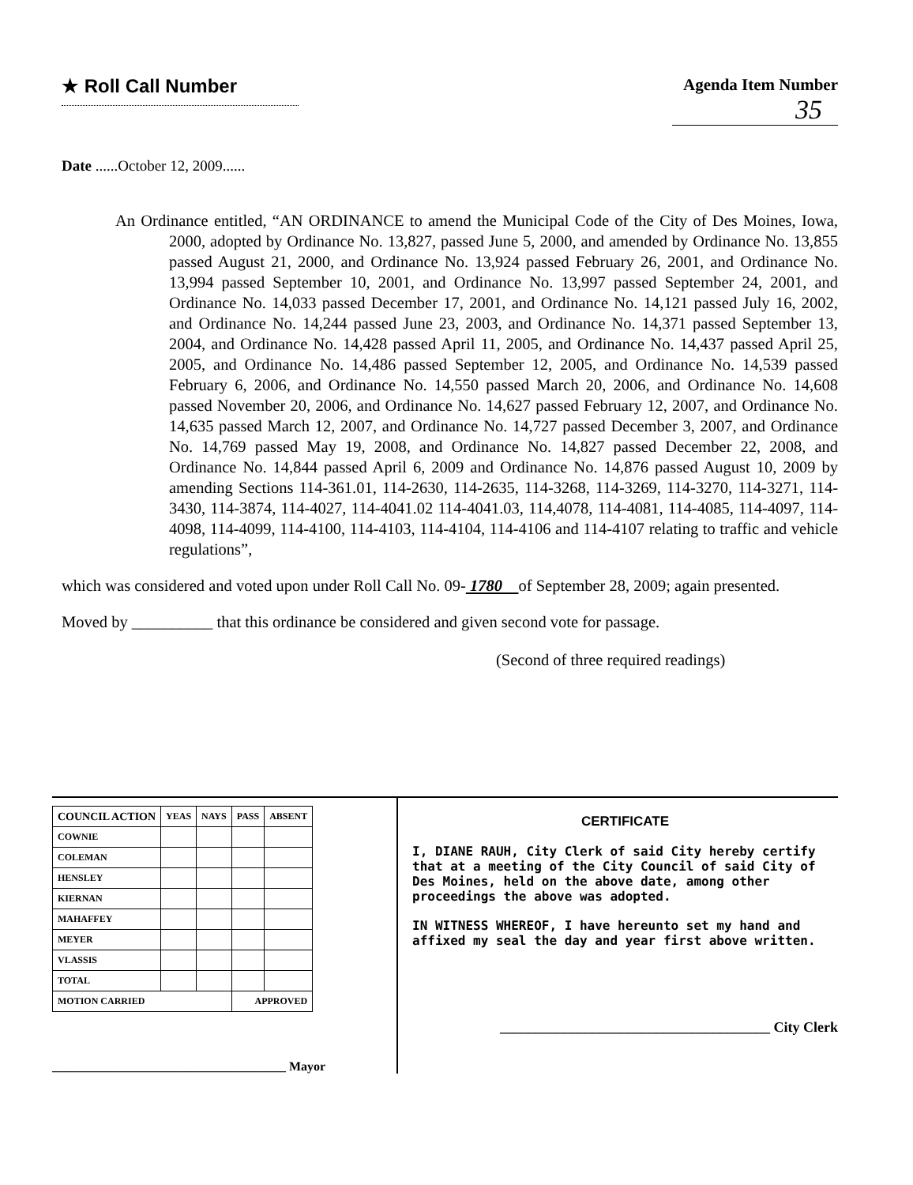★ Roll Call Number Agenda Item Number
35
Date ......October 12, 2009......
An Ordinance entitled, “AN ORDINANCE to amend the Municipal Code of the City of Des Moines, Iowa, 2000, adopted by Ordinance No. 13,827, passed June 5, 2000, and amended by Ordinance No. 13,855 passed August 21, 2000, and Ordinance No. 13,924 passed February 26, 2001, and Ordinance No. 13,994 passed September 10, 2001, and Ordinance No. 13,997 passed September 24, 2001, and Ordinance No. 14,033 passed December 17, 2001, and Ordinance No. 14,121 passed July 16, 2002, and Ordinance No. 14,244 passed June 23, 2003, and Ordinance No. 14,371 passed September 13, 2004, and Ordinance No. 14,428 passed April 11, 2005, and Ordinance No. 14,437 passed April 25, 2005, and Ordinance No. 14,486 passed September 12, 2005, and Ordinance No. 14,539 passed February 6, 2006, and Ordinance No. 14,550 passed March 20, 2006, and Ordinance No. 14,608 passed November 20, 2006, and Ordinance No. 14,627 passed February 12, 2007, and Ordinance No. 14,635 passed March 12, 2007, and Ordinance No. 14,727 passed December 3, 2007, and Ordinance No. 14,769 passed May 19, 2008, and Ordinance No. 14,827 passed December 22, 2008, and Ordinance No. 14,844 passed April 6, 2009 and Ordinance No. 14,876 passed August 10, 2009 by amending Sections 114-361.01, 114-2630, 114-2635, 114-3268, 114-3269, 114-3270, 114-3271, 114-3430, 114-3874, 114-4027, 114-4041.02 114-4041.03, 114,4078, 114-4081, 114-4085, 114-4097, 114-4098, 114-4099, 114-4100, 114-4103, 114-4104, 114-4106 and 114-4107 relating to traffic and vehicle regulations”,
which was considered and voted upon under Roll Call No. 09- 1780 of September 28, 2009; again presented.
Moved by __________ that this ordinance be considered and given second vote for passage.
(Second of three required readings)
| COUNCIL ACTION | YEAS | NAYS | PASS | ABSENT |
| --- | --- | --- | --- | --- |
| COWNIE | | | | |
| COLEMAN | | | | |
| HENSLEY | | | | |
| KIERNAN | | | | |
| MAHAFFEY | | | | |
| MEYER | | | | |
| VLASSIS | | | | |
| TOTAL | | | | |
| MOTION CARRIED | | | APPROVED | |
_____________________________________ Mayor
CERTIFICATE
I, DIANE RAUH, City Clerk of said City hereby certify that at a meeting of the City Council of said City of Des Moines, held on the above date, among other proceedings the above was adopted.
IN WITNESS WHEREOF, I have hereunto set my hand and affixed my seal the day and year first above written.
______________________________________ City Clerk